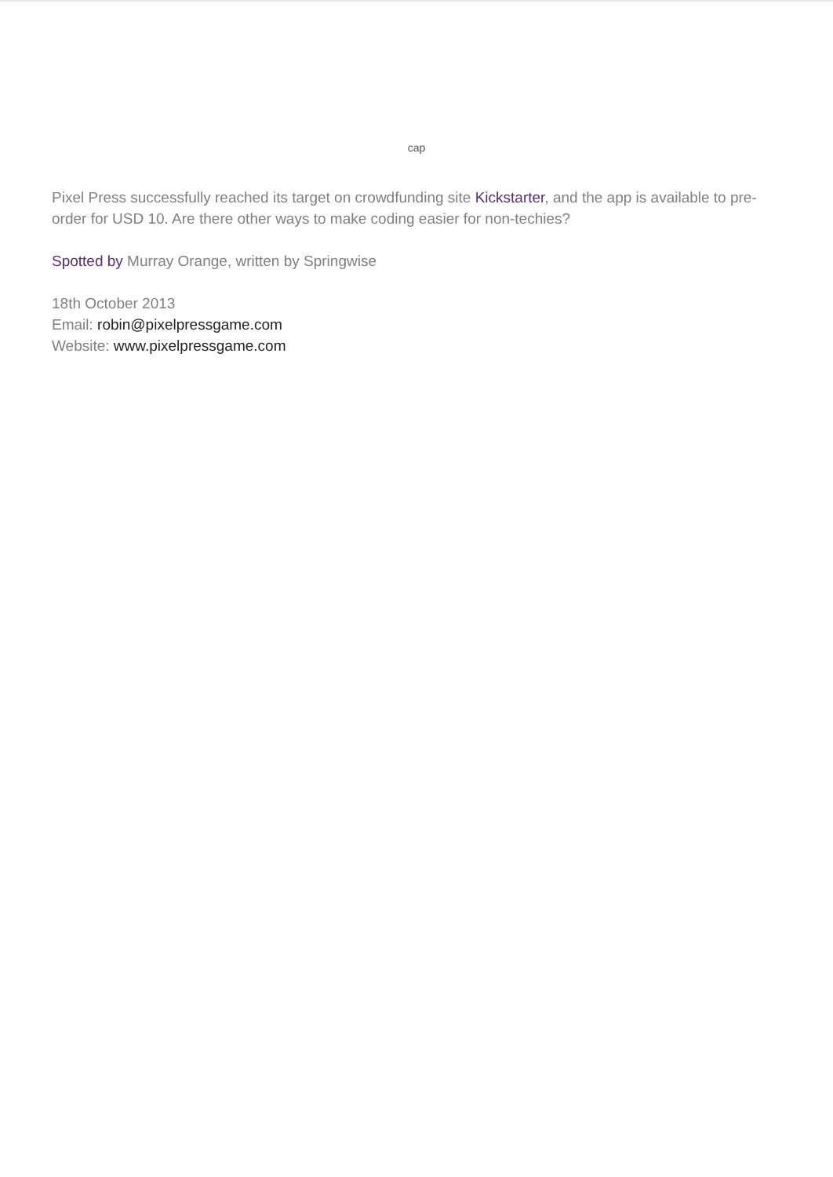cap
Pixel Press successfully reached its target on crowdfunding site Kickstarter, and the app is available to pre-order for USD 10. Are there other ways to make coding easier for non-techies?
Spotted by Murray Orange, written by Springwise
18th October 2013
Email: robin@pixelpressgame.com
Website: www.pixelpressgame.com